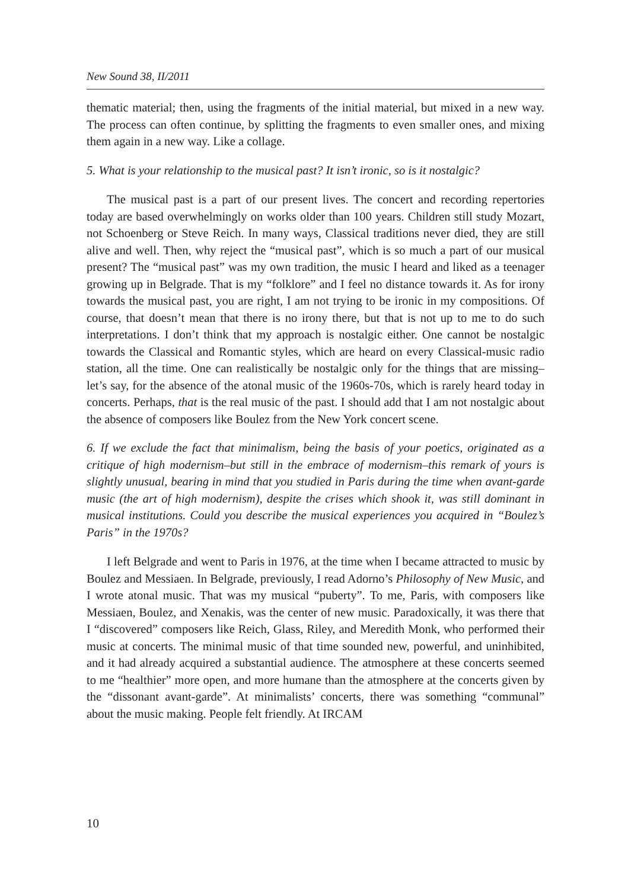New Sound 38, II/2011
thematic material; then, using the fragments of the initial material, but mixed in a new way. The process can often continue, by splitting the fragments to even smaller ones, and mixing them again in a new way. Like a collage.
5. What is your relationship to the musical past? It isn’t ironic, so is it nostalgic?
The musical past is a part of our present lives. The concert and recording repertories today are based overwhelmingly on works older than 100 years. Children still study Mozart, not Schoenberg or Steve Reich. In many ways, Classical traditions never died, they are still alive and well. Then, why reject the “musical past”, which is so much a part of our musical present? The “musical past” was my own tradition, the music I heard and liked as a teenager growing up in Belgrade. That is my “folklore” and I feel no distance towards it. As for irony towards the musical past, you are right, I am not trying to be ironic in my compositions. Of course, that doesn’t mean that there is no irony there, but that is not up to me to do such interpretations. I don’t think that my approach is nostalgic either. One cannot be nostalgic towards the Classical and Romantic styles, which are heard on every Classical-music radio station, all the time. One can realistically be nostalgic only for the things that are missing–let’s say, for the absence of the atonal music of the 1960s-70s, which is rarely heard today in concerts. Perhaps, that is the real music of the past. I should add that I am not nostalgic about the absence of composers like Boulez from the New York concert scene.
6. If we exclude the fact that minimalism, being the basis of your poetics, originated as a critique of high modernism–but still in the embrace of modernism–this remark of yours is slightly unusual, bearing in mind that you studied in Paris during the time when avant-garde music (the art of high modernism), despite the crises which shook it, was still dominant in musical institutions. Could you describe the musical experiences you acquired in “Boulez’s Paris” in the 1970s?
I left Belgrade and went to Paris in 1976, at the time when I became attracted to music by Boulez and Messiaen. In Belgrade, previously, I read Adorno’s Philosophy of New Music, and I wrote atonal music. That was my musical “puberty”. To me, Paris, with composers like Messiaen, Boulez, and Xenakis, was the center of new music. Paradoxically, it was there that I “discovered” composers like Reich, Glass, Riley, and Meredith Monk, who performed their music at concerts. The minimal music of that time sounded new, powerful, and uninhibited, and it had already acquired a substantial audience. The atmosphere at these concerts seemed to me “healthier” more open, and more humane than the atmosphere at the concerts given by the “dissonant avant-garde”. At minimalists’ concerts, there was something “communal” about the music making. People felt friendly. At IRCAM
10